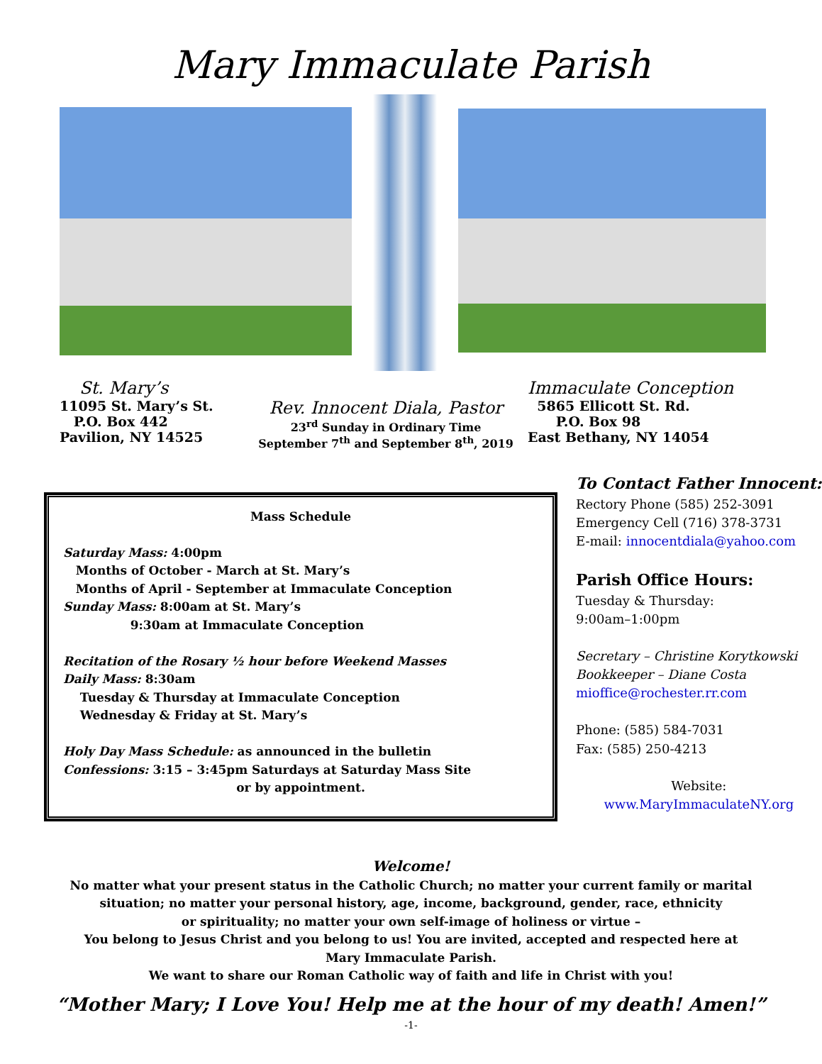Mary Immaculate Parish
St. Mary’s
11095 St. Mary’s St.
P.O. Box 442
Pavilion, NY 14525
Rev. Innocent Diala, Pastor
23<sup>rd</sup> Sunday in Ordinary Time
September 7<sup>th</sup> and September 8<sup>th</sup>, 2019
Immaculate Conception
5865 Ellicott St. Rd.
P.O. Box 98
East Bethany, NY 14054
Mass Schedule
Saturday Mass: 4:00pm
Months of October - March at St. Mary’s
Months of April - September at Immaculate Conception
Sunday Mass: 8:00am at St. Mary’s
9:30am at Immaculate Conception
Recitation of the Rosary ½ hour before Weekend Masses
Daily Mass: 8:30am
Tuesday & Thursday at Immaculate Conception
Wednesday & Friday at St. Mary’s
Holy Day Mass Schedule: as announced in the bulletin
Confessions: 3:15 – 3:45pm Saturdays at Saturday Mass Site
or by appointment.
To Contact Father Innocent:
Rectory Phone (585) 252-3091
Emergency Cell (716) 378-3731
E-mail: innocentdiala@yahoo.com
Parish Office Hours:
Tuesday & Thursday:
9:00am–1:00pm
Secretary – Christine Korytkowski
Bookkeeper – Diane Costa
mioffice@rochester.rr.com
Phone: (585) 584-7031
Fax: (585) 250-4213
Website:
www.MaryImmaculateNY.org
Welcome!
No matter what your present status in the Catholic Church; no matter your current family or marital
situation; no matter your personal history, age, income, background, gender, race, ethnicity
or spirituality; no matter your own self-image of holiness or virtue –
You belong to Jesus Christ and you belong to us! You are invited, accepted and respected here at
Mary Immaculate Parish.
We want to share our Roman Catholic way of faith and life in Christ with you!
“Mother Mary; I Love You! Help me at the hour of my death! Amen!”
-1-